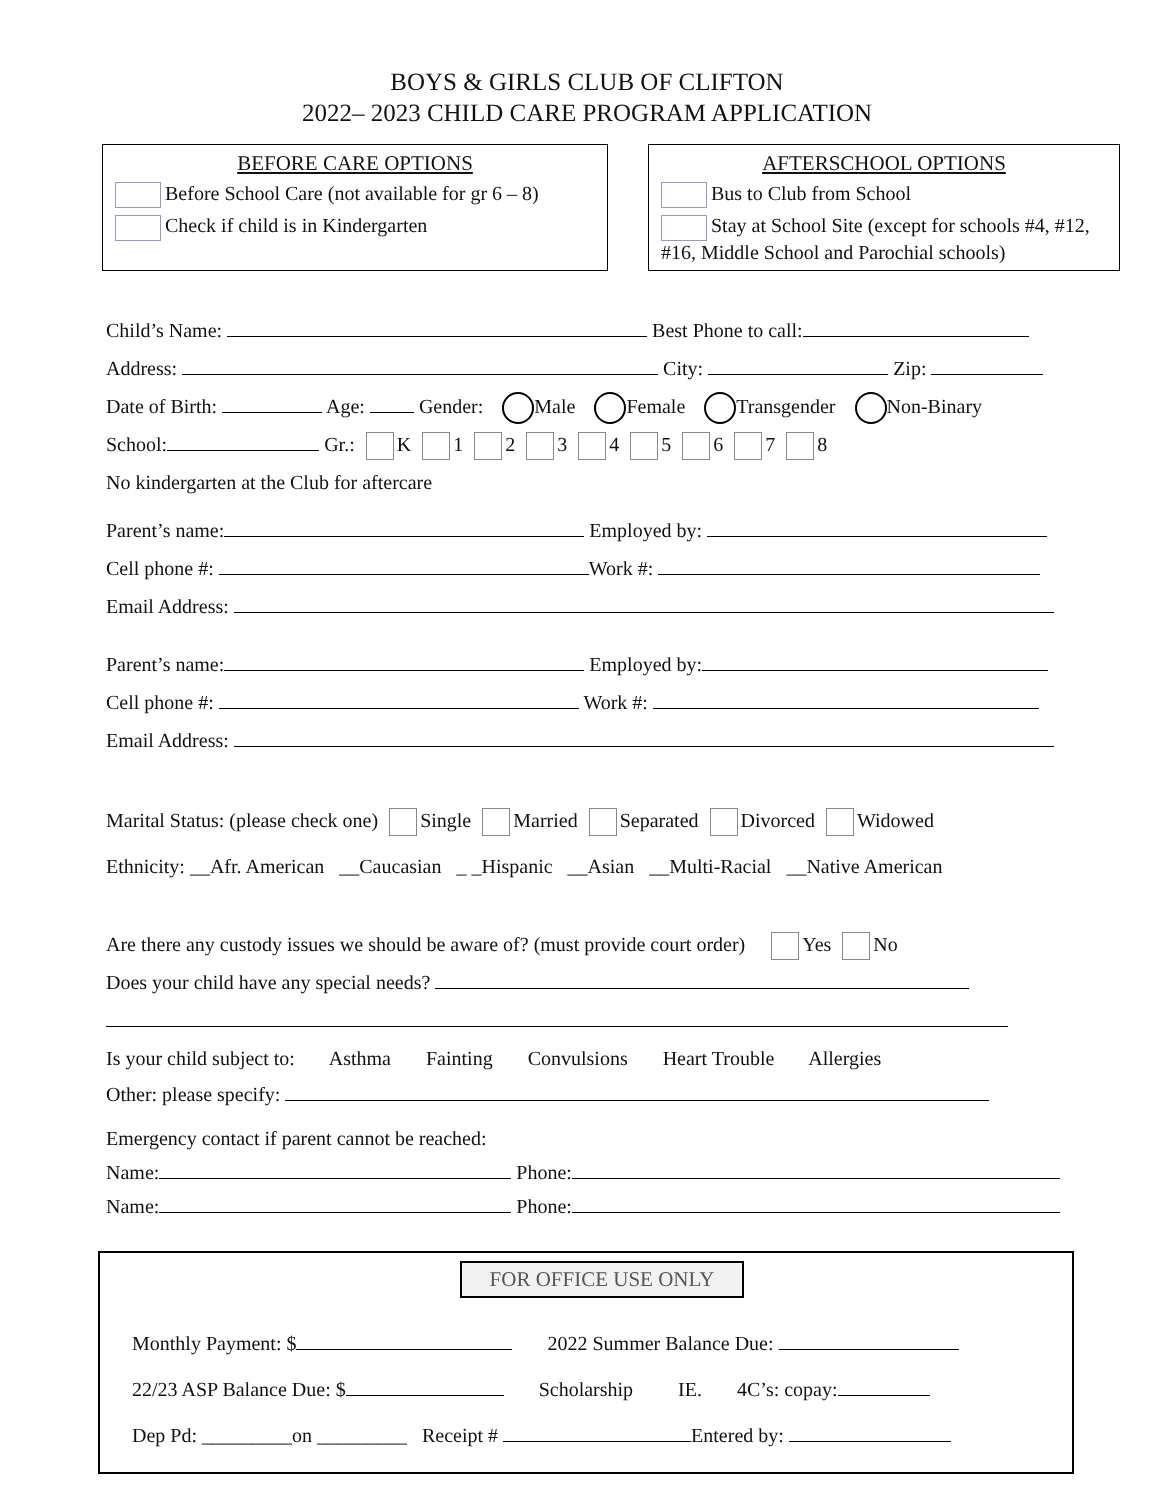BOYS & GIRLS CLUB OF CLIFTON
2022– 2023 CHILD CARE PROGRAM APPLICATION
BEFORE CARE OPTIONS
Before School Care (not available for gr 6 – 8)
Check if child is in Kindergarten
AFTERSCHOOL OPTIONS
Bus to Club from School
Stay at School Site (except for schools #4, #12, #16, Middle School and Parochial schools)
Child’s Name: Best Phone to call:
Address: City: Zip:
Date of Birth: Age: Gender: Male Female Transgender Non-Binary
School: Gr.: K 1 2 3 4 5 6 7 8
No kindergarten at the Club for aftercare
Parent’s name: Employed by:
Cell phone #: Work #:
Email Address:
Parent’s name: Employed by:
Cell phone #: Work #:
Email Address:
Marital Status: (please check one) Single Married Separated Divorced Widowed
Ethnicity: __Afr. American __Caucasian _ _Hispanic __Asian __Multi-Racial __Native American
Are there any custody issues we should be aware of? (must provide court order) Yes No
Does your child have any special needs?
Is your child subject to: Asthma Fainting Convulsions Heart Trouble Allergies
Other: please specify:
Emergency contact if parent cannot be reached:
Name: Phone:
Name: Phone:
FOR OFFICE USE ONLY
Monthly Payment: $ 2022 Summer Balance Due:
22/23 ASP Balance Due: $ Scholarship IE. 4C’s: copay:
Dep Pd: _________on _________ Receipt # Entered by: